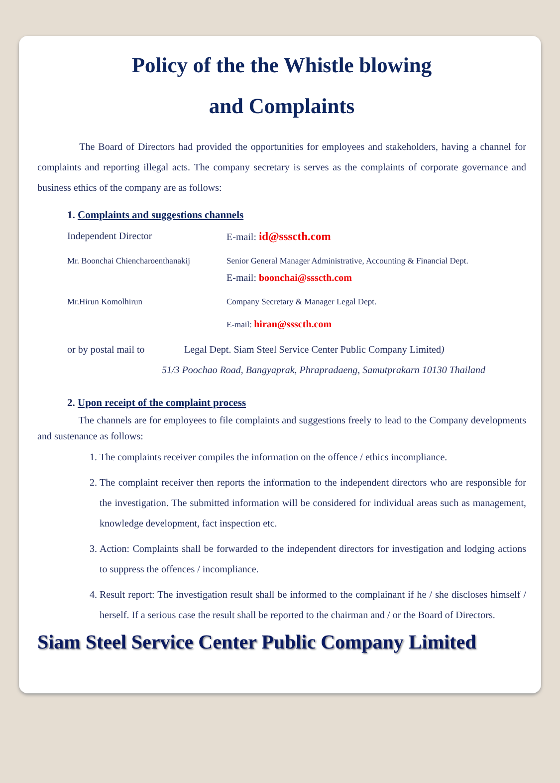Policy of the the Whistle blowing
and Complaints
The Board of Directors had provided the opportunities for employees and stakeholders, having a channel for complaints and reporting illegal acts. The company secretary is serves as the complaints of corporate governance and business ethics of the company are as follows:
1. Complaints and suggestions channels
Independent Director E-mail: id@ssscth.com
Mr. Boonchai Chiencharoenthanakij
Senior General Manager Administrative, Accounting & Financial Dept.
E-mail: boonchai@ssscth.com
Mr.Hirun Komolhirun Company Secretary & Manager Legal Dept.
E-mail: hiran@ssscth.com
or by postal mail to
Legal Dept. Siam Steel Service Center Public Company Limited)
51/3 Poochao Road, Bangyaprak, Phrapradaeng, Samutprakarn 10130 Thailand
2. Upon receipt of the complaint process
The channels are for employees to file complaints and suggestions freely to lead to the Company developments and sustenance as follows:
1. The complaints receiver compiles the information on the offence / ethics incompliance.
2. The complaint receiver then reports the information to the independent directors who are responsible for the investigation. The submitted information will be considered for individual areas such as management, knowledge development, fact inspection etc.
3. Action: Complaints shall be forwarded to the independent directors for investigation and lodging actions to suppress the offences / incompliance.
4. Result report: The investigation result shall be informed to the complainant if he / she discloses himself / herself. If a serious case the result shall be reported to the chairman and / or the Board of Directors.
Siam Steel Service Center Public Company Limited